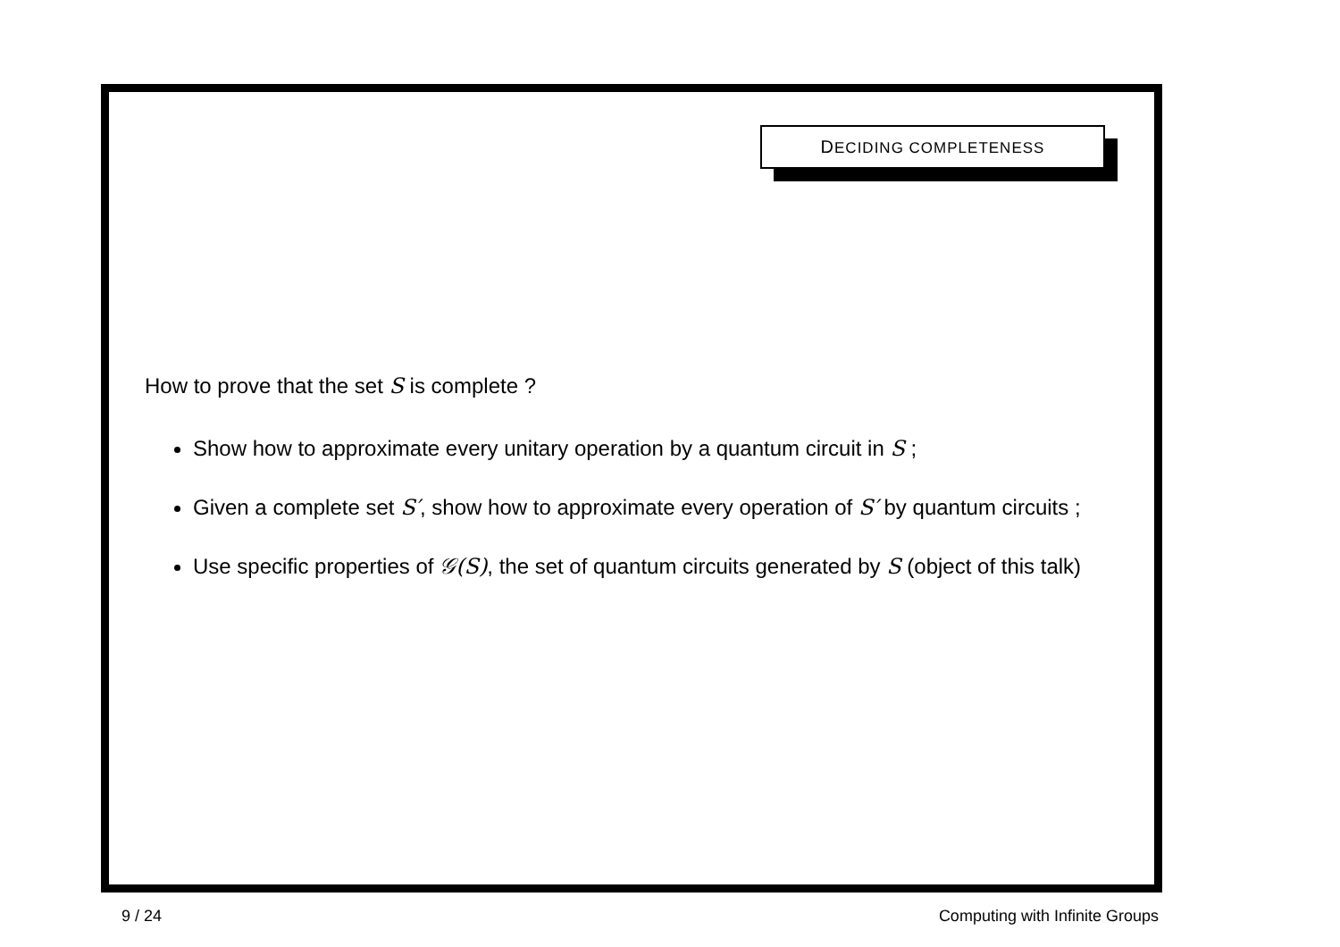DECIDING COMPLETENESS
How to prove that the set S is complete ?
Show how to approximate every unitary operation by a quantum circuit in S ;
Given a complete set S′, show how to approximate every operation of S′ by quantum circuits ;
Use specific properties of 𝒢(S), the set of quantum circuits generated by S (object of this talk)
9 / 24 Computing with Infinite Groups